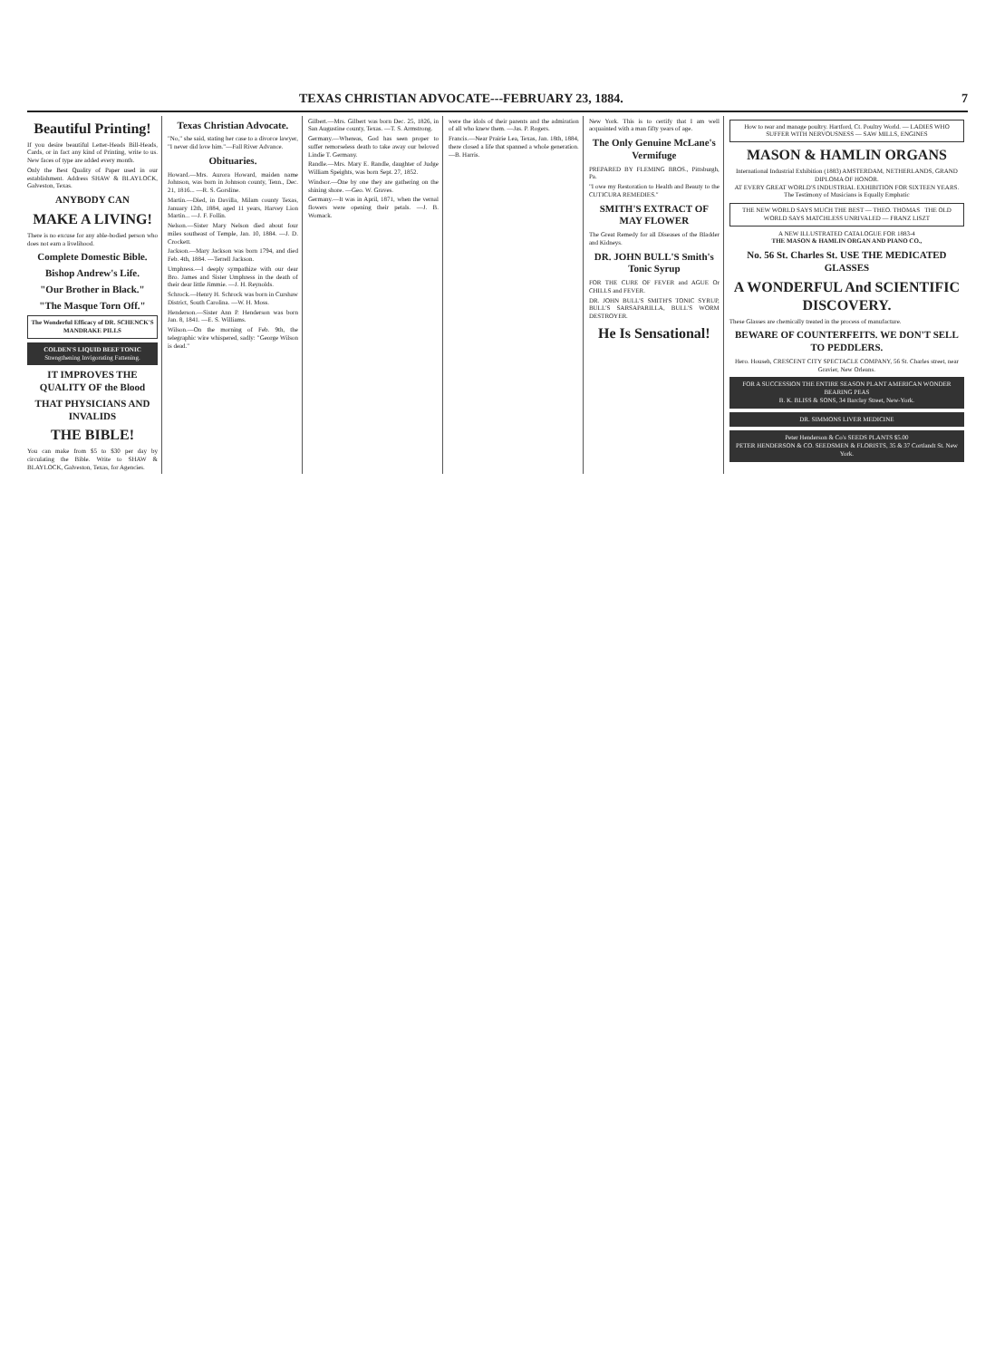TEXAS CHRISTIAN ADVOCATE---FEBRUARY 23, 1884. 7
Beautiful Printing!
If you desire beautiful Letter-Heads Bill-Heads, Cards, or in fact any kind of Printing, write to us. New faces of type are added every month.
Only the Best Quality of Paper used in our establishment. Address SHAW & BLAYLOCK, Galveston, Texas.
ANYBODY CAN
MAKE A LIVING!
There is no excuse for any able-bodied person who does not earn a livelihood.
Complete Domestic Bible.
Bishop Andrew's Life.
"Our Brother in Black."
"The Masque Torn Off."
The Wonderful Efficacy of DR. SCHENCK'S MANDRAKE PILLS
COLDEN'S LIQUID BEEF TONIC
Strengthening Invigorating Fattening.
IT IMPROVES THE QUALITY OF the Blood
THAT PHYSICIANS AND INVALIDS
THE BIBLE!
You can make from $5 to $30 per day by circulating the Bible. Write to SHAW & BLAYLOCK, Galveston, Texas, for Agencies.
Texas Christian Advocate.
"No," she said, stating her case to a divorce lawyer, "I never did love him."—Fall River Advance.
Obituaries.
Howard.—Mrs. Aurora Howard, maiden name Johnson, was born in Johnson county, Tenn., Dec. 21, 1816... —R. S. Gorsline.
Martin.—Died, in Davilla, Milam county Texas, January 12th, 1884, aged 11 years, Harvey Lion Martin... —J. F. Follin.
Nelson.—Sister Mary Nelson died about four miles southeast of Temple, Jan. 10, 1884. —J. D. Crockett.
Jackson.—Mary Jackson was born 1794, and died Feb. 4th, 1884. —Terrell Jackson.
Umphress.—I deeply sympathize with our dear Bro. James and Sister Umphress in the death of their dear little Jimmie. —J. H. Reynolds.
Schrock.—Henry H. Schrock was born in Curshaw District, South Carolina. —W. H. Moss.
Henderson.—Sister Ann P. Henderson was born Jan. 8, 1841. —E. S. Williams.
Wilson.—On the morning of Feb. 9th, the telegraphic wire whispered, sadly: "George Wilson is dead."
Gilbert.—Mrs. Gilbert was born Dec. 25, 1826, in San Augustine county, Texas. —T. S. Armstrong.
Germany.—Whereas, God has seen proper to suffer remorseless death to take away our beloved Lindie T. Germany.
Randle.—Mrs. Mary E. Randle, daughter of Judge William Speights, was born Sept. 27, 1852.
Windsor.—One by one they are gathering on the shining shore. —Geo. W. Graves.
Germany.—It was in April, 1871, when the vernal flowers were opening their petals. —J. B. Womack.
were the idols of their parents and the admiration of all who knew them. —Jas. P. Rogers.
Francis.—Near Prairie Lea, Texas, Jan. 18th, 1884, there closed a life that spanned a whole generation. —B. Harris.
New York. This is to certify that I am well acquainted with a man fifty years of age.
The Only Genuine McLane's Vermifuge
PREPARED BY FLEMING BROS., Pittsburgh, Pa.
"I owe my Restoration to Health and Beauty to the CUTICURA REMEDIES."
SMITH'S EXTRACT OF MAY FLOWER
The Great Remedy for all Diseases of the Bladder and Kidneys.
DR. JOHN BULL'S Smith's Tonic Syrup
FOR THE CURE OF FEVER and AGUE Or CHILLS and FEVER.
DR. JOHN BULL'S SMITH'S TONIC SYRUP, BULL'S SARSAPARILLA, BULL'S WORM DESTROYER.
He Is Sensational!
How to rear and manage poultry. Hartford, Ct. Poultry World. — LADIES WHO SUFFER WITH NERVOUSNESS — SAW MILLS, ENGINES
MASON & HAMLIN ORGANS
International Industrial Exhibition (1883) AMSTERDAM, NETHERLANDS, GRAND DIPLOMA OF HONOR.
AT EVERY GREAT WORLD'S INDUSTRIAL EXHIBITION FOR SIXTEEN YEARS.
The Testimony of Musicians is Equally Emphatic
THE NEW WORLD SAYS MUCH THE BEST — THEO. THOMAS THE OLD WORLD SAYS MATCHLESS UNRIVALED — FRANZ LISZT
A NEW ILLUSTRATED CATALOGUE FOR 1883-4
THE MASON & HAMLIN ORGAN AND PIANO CO.,
No. 56 St. Charles St. USE THE MEDICATED GLASSES
A WONDERFUL And SCIENTIFIC DISCOVERY.
These Glasses are chemically treated in the process of manufacture.
BEWARE OF COUNTERFEITS. WE DON'T SELL TO PEDDLERS.
Hero. Househ, CRESCENT CITY SPECTACLE COMPANY, 56 St. Charles street, near Gravier, New Orleans.
FOR A SUCCESSION THE ENTIRE SEASON PLANT AMERICAN WONDER BEARING PEAS
B. K. BLISS & SONS, 34 Barclay Street, New-York.
DR. SIMMONS LIVER MEDICINE
Peter Henderson & Co's SEEDS PLANTS $5.00
PETER HENDERSON & CO. SEEDSMEN & FLORISTS, 35 & 37 Cortlandt St. New York.